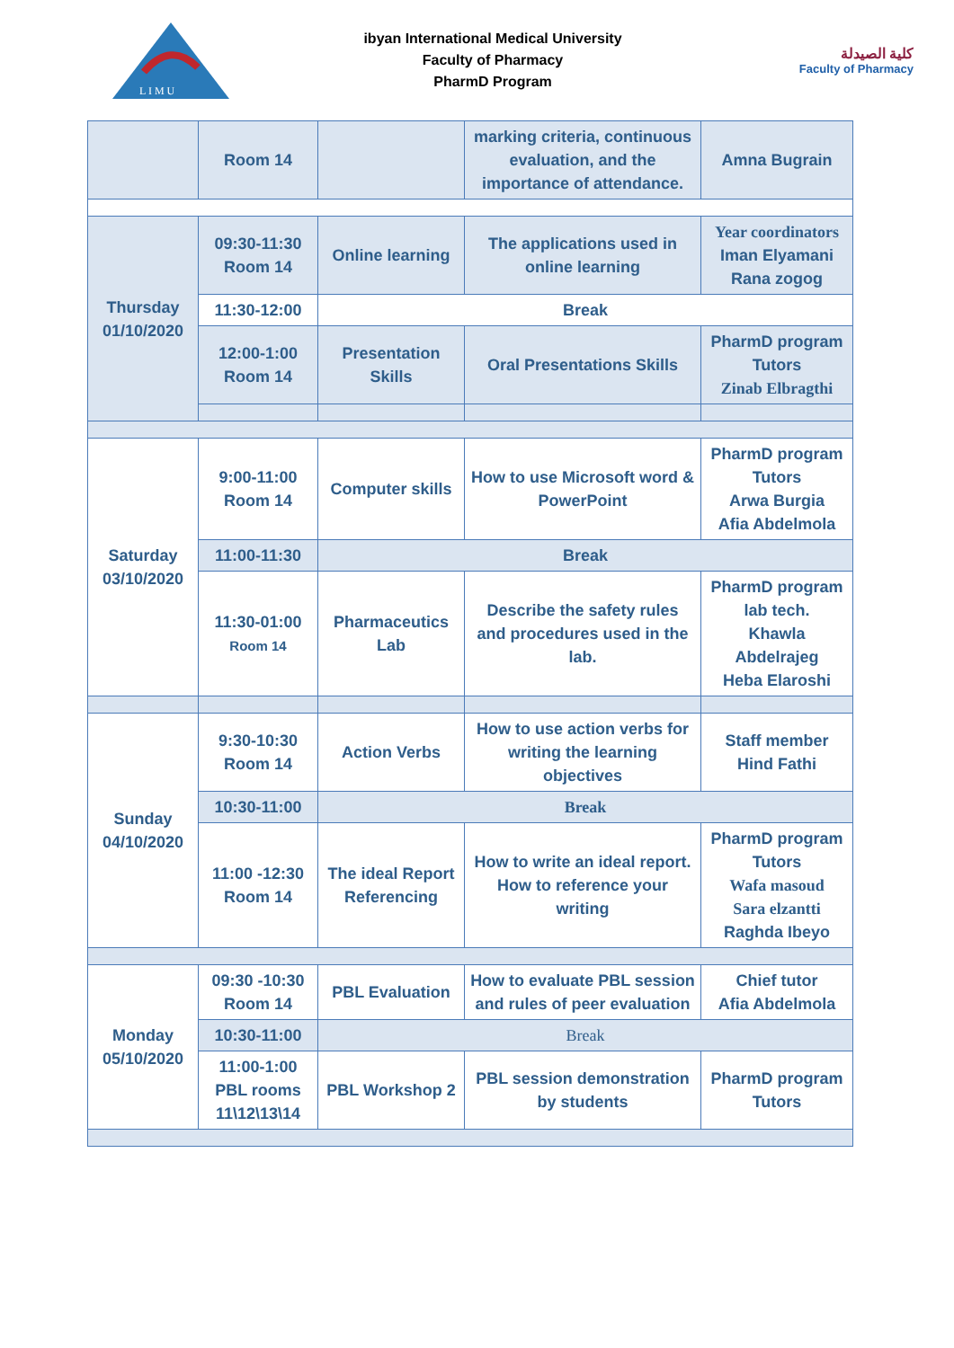L I M U
ibyan International Medical University
Faculty of Pharmacy
PharmD Program
كلية الصيدلة
Faculty of Pharmacy
| | Room 14 | | marking criteria, continuous evaluation, and the importance of attendance. | Amna Bugrain |
| Thursday 01/10/2020 | 09:30-11:30 Room 14 | Online learning | The applications used in online learning | Year coordinators Iman Elyamani Rana zogog |
| | 11:30-12:00 | Break | | |
| | 12:00-1:00 Room 14 | Presentation Skills | Oral Presentations Skills | PharmD program Tutors Zinab Elbragthi |
| Saturday 03/10/2020 | 9:00-11:00 Room 14 | Computer skills | How to use Microsoft word & PowerPoint | PharmD program Tutors Arwa Burgia Afia Abdelmola |
| | 11:00-11:30 | Break | | |
| | 11:30-01:00 Room 14 | Pharmaceutics Lab | Describe the safety rules and procedures used in the lab. | PharmD program lab tech. Khawla Abdelrajeg Heba Elaroshi |
| Sunday 04/10/2020 | 9:30-10:30 Room 14 | Action Verbs | How to use action verbs for writing the learning objectives | Staff member Hind Fathi |
| | 10:30-11:00 | Break | | |
| | 11:00 -12:30 Room 14 | The ideal Report Referencing | How to write an ideal report. How to reference your writing | PharmD program Tutors Wafa masoud Sara elzantti Raghda Ibeyo |
| Monday 05/10/2020 | 09:30 -10:30 Room 14 | PBL Evaluation | How to evaluate PBL session and rules of peer evaluation | Chief tutor Afia Abdelmola |
| | 10:30-11:00 | Break | | |
| | 11:00-1:00 PBL rooms 11\12\13\14 | PBL Workshop 2 | PBL session demonstration by students | PharmD program Tutors |